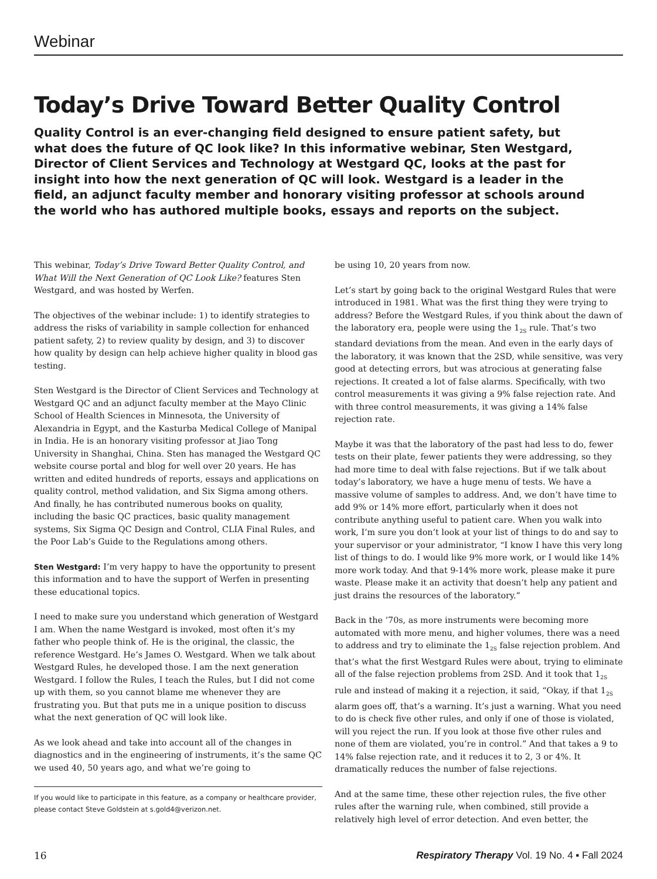Webinar
Today’s Drive Toward Better Quality Control
Quality Control is an ever-changing field designed to ensure patient safety, but what does the future of QC look like? In this informative webinar, Sten Westgard, Director of Client Services and Technology at Westgard QC, looks at the past for insight into how the next generation of QC will look. Westgard is a leader in the field, an adjunct faculty member and honorary visiting professor at schools around the world who has authored multiple books, essays and reports on the subject.
This webinar, Today’s Drive Toward Better Quality Control, and What Will the Next Generation of QC Look Like? features Sten Westgard, and was hosted by Werfen.
The objectives of the webinar include: 1) to identify strategies to address the risks of variability in sample collection for enhanced patient safety, 2) to review quality by design, and 3) to discover how quality by design can help achieve higher quality in blood gas testing.
Sten Westgard is the Director of Client Services and Technology at Westgard QC and an adjunct faculty member at the Mayo Clinic School of Health Sciences in Minnesota, the University of Alexandria in Egypt, and the Kasturba Medical College of Manipal in India. He is an honorary visiting professor at Jiao Tong University in Shanghai, China. Sten has managed the Westgard QC website course portal and blog for well over 20 years. He has written and edited hundreds of reports, essays and applications on quality control, method validation, and Six Sigma among others. And finally, he has contributed numerous books on quality, including the basic QC practices, basic quality management systems, Six Sigma QC Design and Control, CLIA Final Rules, and the Poor Lab’s Guide to the Regulations among others.
Sten Westgard: I’m very happy to have the opportunity to present this information and to have the support of Werfen in presenting these educational topics.
I need to make sure you understand which generation of Westgard I am. When the name Westgard is invoked, most often it’s my father who people think of. He is the original, the classic, the reference Westgard. He’s James O. Westgard. When we talk about Westgard Rules, he developed those. I am the next generation Westgard. I follow the Rules, I teach the Rules, but I did not come up with them, so you cannot blame me whenever they are frustrating you. But that puts me in a unique position to discuss what the next generation of QC will look like.
As we look ahead and take into account all of the changes in diagnostics and in the engineering of instruments, it’s the same QC we used 40, 50 years ago, and what we’re going to
If you would like to participate in this feature, as a company or healthcare provider, please contact Steve Goldstein at s.gold4@verizon.net.
be using 10, 20 years from now.
Let’s start by going back to the original Westgard Rules that were introduced in 1981. What was the first thing they were trying to address? Before the Westgard Rules, if you think about the dawn of the laboratory era, people were using the 1<sub>2S</sub> rule. That’s two standard deviations from the mean. And even in the early days of the laboratory, it was known that the 2SD, while sensitive, was very good at detecting errors, but was atrocious at generating false rejections. It created a lot of false alarms. Specifically, with two control measurements it was giving a 9% false rejection rate. And with three control measurements, it was giving a 14% false rejection rate.
Maybe it was that the laboratory of the past had less to do, fewer tests on their plate, fewer patients they were addressing, so they had more time to deal with false rejections. But if we talk about today’s laboratory, we have a huge menu of tests. We have a massive volume of samples to address. And, we don’t have time to add 9% or 14% more effort, particularly when it does not contribute anything useful to patient care. When you walk into work, I’m sure you don’t look at your list of things to do and say to your supervisor or your administrator, “I know I have this very long list of things to do. I would like 9% more work, or I would like 14% more work today. And that 9-14% more work, please make it pure waste. Please make it an activity that doesn’t help any patient and just drains the resources of the laboratory.”
Back in the ’70s, as more instruments were becoming more automated with more menu, and higher volumes, there was a need to address and try to eliminate the 1<sub>2S</sub> false rejection problem. And that’s what the first Westgard Rules were about, trying to eliminate all of the false rejection problems from 2SD. And it took that 1<sub>2S</sub> rule and instead of making it a rejection, it said, “Okay, if that 1<sub>2S</sub> alarm goes off, that’s a warning. It’s just a warning. What you need to do is check five other rules, and only if one of those is violated, will you reject the run. If you look at those five other rules and none of them are violated, you’re in control.” And that takes a 9 to 14% false rejection rate, and it reduces it to 2, 3 or 4%. It dramatically reduces the number of false rejections.
And at the same time, these other rejection rules, the five other rules after the warning rule, when combined, still provide a relatively high level of error detection. And even better, the
16 Respiratory Therapy Vol. 19 No. 4 ▪ Fall 2024